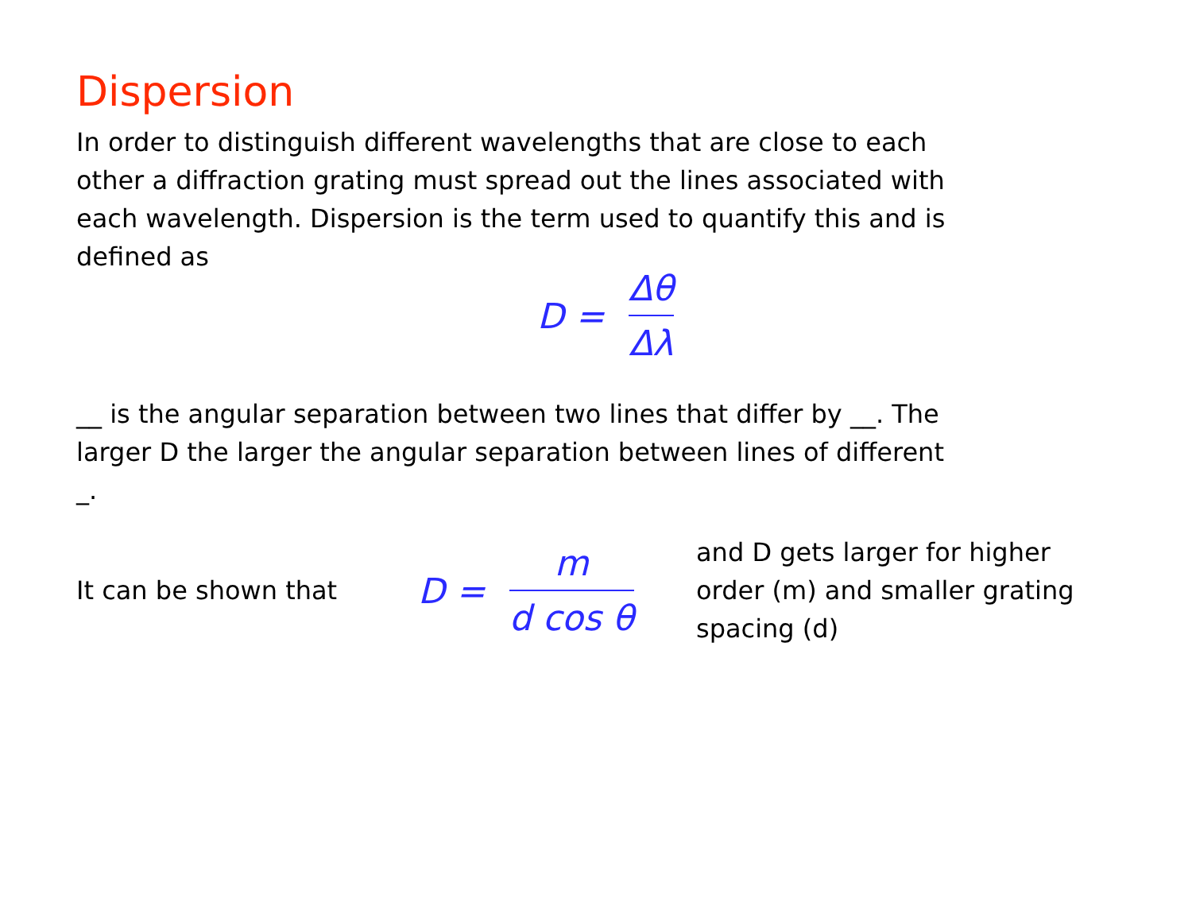Dispersion
In order to distinguish different wavelengths that are close to each other a diffraction grating must spread out the lines associated with each wavelength. Dispersion is the term used to quantify this and is defined as
D = Δθ Δλ
__ is the angular separation between two lines that differ by __. The larger D the larger the angular separation between lines of different _.
It can be shown that
D = m d cos θ
and D gets larger for higher order (m) and smaller grating spacing (d)